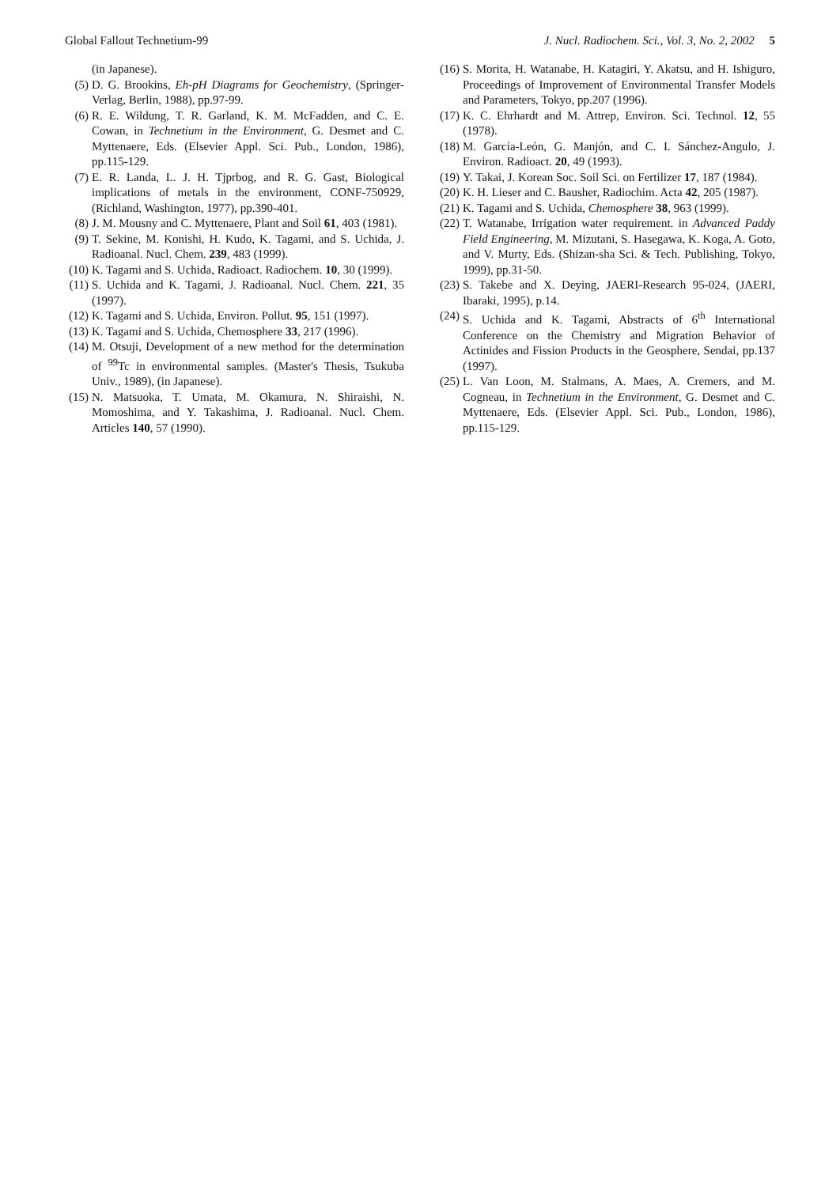Global Fallout Technetium-99 J. Nucl. Radiochem. Sci., Vol. 3, No. 2, 2002 5
(in Japanese).
(5) D. G. Brookins, Eh-pH Diagrams for Geochemistry, (Springer-Verlag, Berlin, 1988), pp.97-99.
(6) R. E. Wildung, T. R. Garland, K. M. McFadden, and C. E. Cowan, in Technetium in the Environment, G. Desmet and C. Myttenaere, Eds. (Elsevier Appl. Sci. Pub., London, 1986), pp.115-129.
(7) E. R. Landa, L. J. H. Tjprbog, and R. G. Gast, Biological implications of metals in the environment, CONF-750929, (Richland, Washington, 1977), pp.390-401.
(8) J. M. Mousny and C. Myttenaere, Plant and Soil 61, 403 (1981).
(9) T. Sekine, M. Konishi, H. Kudo, K. Tagami, and S. Uchida, J. Radioanal. Nucl. Chem. 239, 483 (1999).
(10) K. Tagami and S. Uchida, Radioact. Radiochem. 10, 30 (1999).
(11) S. Uchida and K. Tagami, J. Radioanal. Nucl. Chem. 221, 35 (1997).
(12) K. Tagami and S. Uchida, Environ. Pollut. 95, 151 (1997).
(13) K. Tagami and S. Uchida, Chemosphere 33, 217 (1996).
(14) M. Otsuji, Development of a new method for the determination of <sup>99</sup>Tc in environmental samples. (Master's Thesis, Tsukuba Univ., 1989), (in Japanese).
(15) N. Matsuoka, T. Umata, M. Okamura, N. Shiraishi, N. Momoshima, and Y. Takashima, J. Radioanal. Nucl. Chem. Articles 140, 57 (1990).
(16) S. Morita, H. Watanabe, H. Katagiri, Y. Akatsu, and H. Ishiguro, Proceedings of Improvement of Environmental Transfer Models and Parameters, Tokyo, pp.207 (1996).
(17) K. C. Ehrhardt and M. Attrep, Environ. Sci. Technol. 12, 55 (1978).
(18) M. García-León, G. Manjón, and C. I. Sánchez-Angulo, J. Environ. Radioact. 20, 49 (1993).
(19) Y. Takai, J. Korean Soc. Soil Sci. on Fertilizer 17, 187 (1984).
(20) K. H. Lieser and C. Bausher, Radiochim. Acta 42, 205 (1987).
(21) K. Tagami and S. Uchida, Chemosphere 38, 963 (1999).
(22) T. Watanabe, Irrigation water requirement. in Advanced Paddy Field Engineering, M. Mizutani, S. Hasegawa, K. Koga, A. Goto, and V. Murty, Eds. (Shizan-sha Sci. & Tech. Publishing, Tokyo, 1999), pp.31-50.
(23) S. Takebe and X. Deying, JAERI-Research 95-024, (JAERI, Ibaraki, 1995), p.14.
(24) S. Uchida and K. Tagami, Abstracts of 6<sup>th</sup> International Conference on the Chemistry and Migration Behavior of Actinides and Fission Products in the Geosphere, Sendai, pp.137 (1997).
(25) L. Van Loon, M. Stalmans, A. Maes, A. Cremers, and M. Cogneau, in Technetium in the Environment, G. Desmet and C. Myttenaere, Eds. (Elsevier Appl. Sci. Pub., London, 1986), pp.115-129.